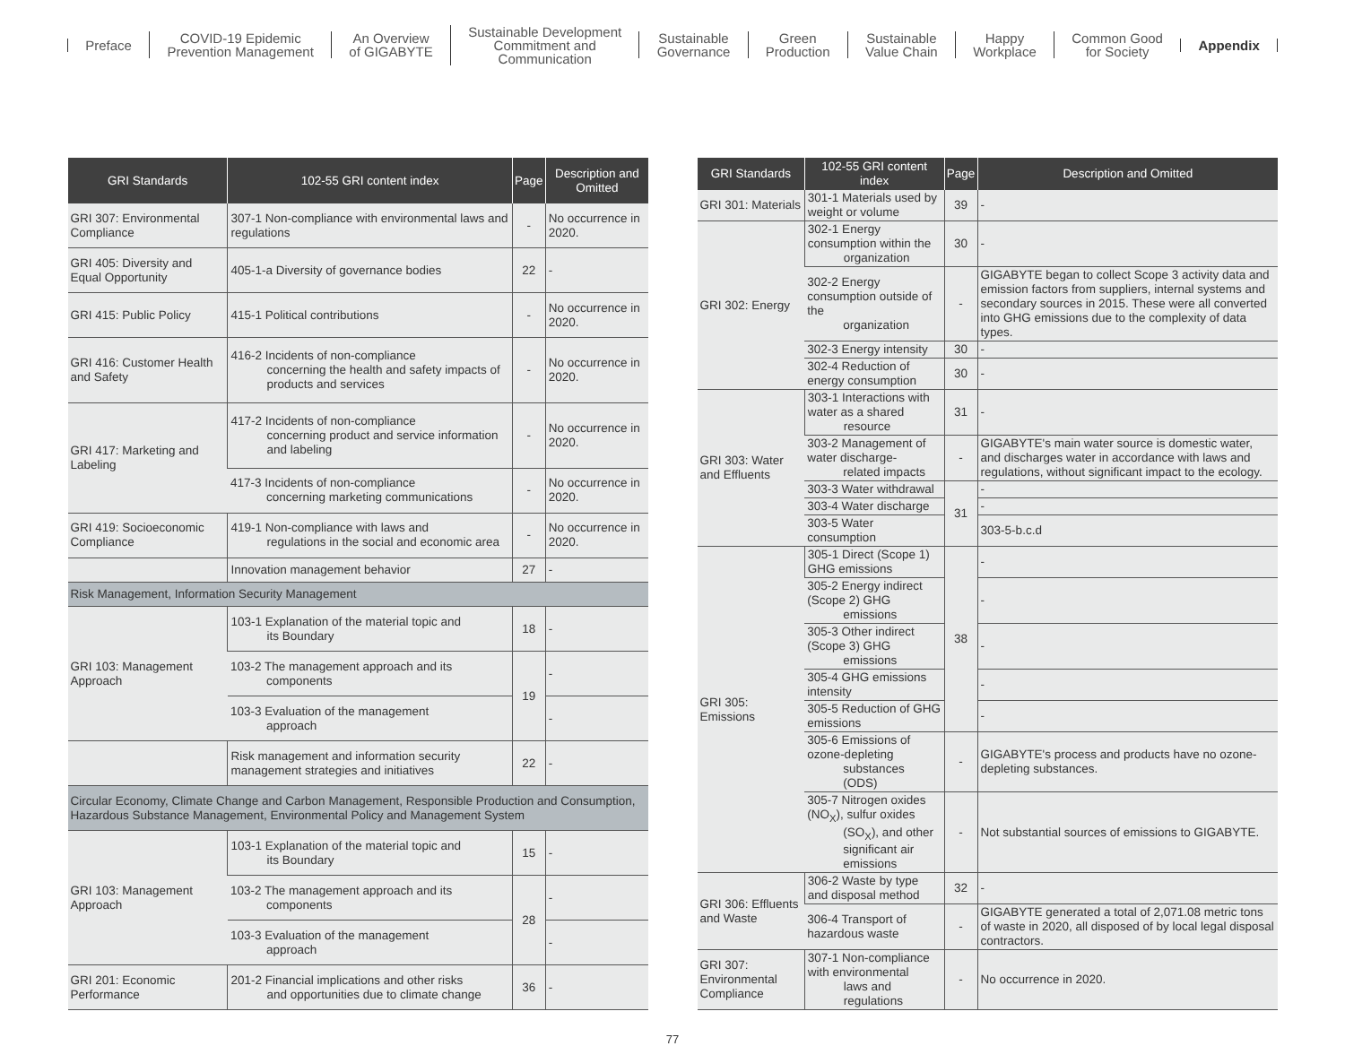Preface
COVID-19 Epidemic
Prevention Management
An Overview
of GIGABYTE
Sustainable Development
Commitment and
Communication
Sustainable
Governance
Green
Production
Sustainable
Value Chain
Happy
Workplace
Common Good
for Society
Appendix
| GRI Standards | 102-55 GRI content index | Page | Description and Omitted |
| --- | --- | --- | --- |
| GRI 307: Environmental Compliance | 307-1 Non-compliance with environmental laws and regulations | - | No occurrence in 2020. |
| GRI 405: Diversity and Equal Opportunity | 405-1-a Diversity of governance bodies | 22 | - |
| GRI 415: Public Policy | 415-1 Political contributions | - | No occurrence in 2020. |
| GRI 416: Customer Health and Safety | 416-2 Incidents of non-compliance concerning the health and safety impacts of products and services | - | No occurrence in 2020. |
| GRI 417: Marketing and Labeling | 417-2 Incidents of non-compliance concerning product and service information and labeling | - | No occurrence in 2020. |
| | 417-3 Incidents of non-compliance concerning marketing communications | - | No occurrence in 2020. |
| GRI 419: Socioeconomic Compliance | 419-1 Non-compliance with laws and regulations in the social and economic area | - | No occurrence in 2020. |
| | Innovation management behavior | 27 | - |
| Risk Management, Information Security Management | | | |
| GRI 103: Management Approach | 103-1 Explanation of the material topic and its Boundary | 18 | - |
| | 103-2 The management approach and its components | 19 | - |
| | 103-3 Evaluation of the management approach | | - |
| | Risk management and information security management strategies and initiatives | 22 | - |
| Circular Economy, Climate Change and Carbon Management, Responsible Production and Consumption, Hazardous Substance Management, Environmental Policy and Management System | | | |
| GRI 103: Management Approach | 103-1 Explanation of the material topic and its Boundary | 15 | - |
| | 103-2 The management approach and its components | 28 | - |
| | 103-3 Evaluation of the management approach | | - |
| GRI 201: Economic Performance | 201-2 Financial implications and other risks and opportunities due to climate change | 36 | - |
| GRI Standards | 102-55 GRI content index | Page | Description and Omitted |
| --- | --- | --- | --- |
| GRI 301: Materials | 301-1 Materials used by weight or volume | 39 | - |
| GRI 302: Energy | 302-1 Energy consumption within the organization | 30 | - |
| | 302-2 Energy consumption outside of the organization | - | GIGABYTE began to collect Scope 3 activity data and emission factors from suppliers, internal systems and secondary sources in 2015. These were all converted into GHG emissions due to the complexity of data types. |
| | 302-3 Energy intensity | 30 | - |
| | 302-4 Reduction of energy consumption | 30 | - |
| GRI 303: Water and Effluents | 303-1 Interactions with water as a shared resource | 31 | - |
| | 303-2 Management of water discharge- related impacts | - | GIGABYTE's main water source is domestic water, and discharges water in accordance with laws and regulations, without significant impact to the ecology. |
| | 303-3 Water withdrawal | 31 | - |
| | 303-4 Water discharge | | - |
| | 303-5 Water consumption | | 303-5-b.c.d |
| GRI 305: Emissions | 305-1 Direct (Scope 1) GHG emissions | 38 | - |
| | 305-2 Energy indirect (Scope 2) GHG emissions | | - |
| | 305-3 Other indirect (Scope 3) GHG emissions | | - |
| | 305-4 GHG emissions intensity | | - |
| | 305-5 Reduction of GHG emissions | | - |
| | 305-6 Emissions of ozone-depleting substances (ODS) | - | GIGABYTE's process and products have no ozone-depleting substances. |
| | 305-7 Nitrogen oxides (NO<sub>X</sub>), sulfur oxides (SO<sub>X</sub>), and other significant air emissions | - | Not substantial sources of emissions to GIGABYTE. |
| GRI 306: Effluents and Waste | 306-2 Waste by type and disposal method | 32 | - |
| | 306-4 Transport of hazardous waste | - | GIGABYTE generated a total of 2,071.08 metric tons of waste in 2020, all disposed of by local legal disposal contractors. |
| GRI 307: Environmental Compliance | 307-1 Non-compliance with environmental laws and regulations | - | No occurrence in 2020. |
77